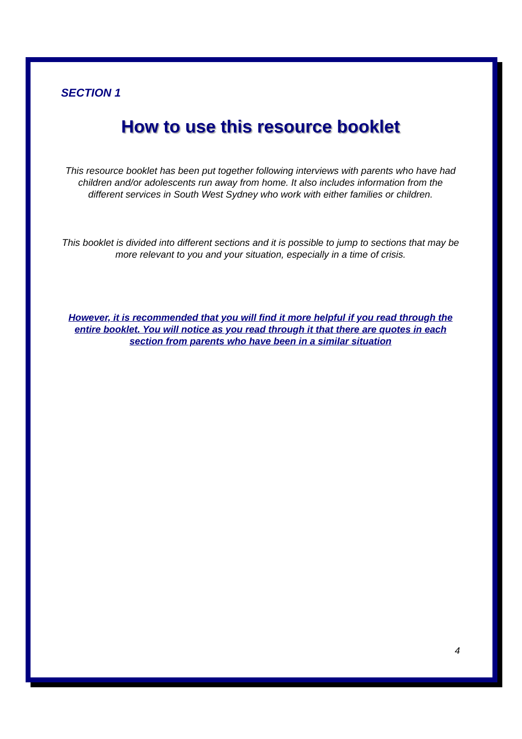SECTION 1
How to use this resource booklet
This resource booklet has been put together following interviews with parents who have had children and/or adolescents run away from home. It also includes information from the different services in South West Sydney who work with either families or children.
This booklet is divided into different sections and it is possible to jump to sections that may be more relevant to you and your situation, especially in a time of crisis.
However, it is recommended that you will find it more helpful if you read through the entire booklet. You will notice as you read through it that there are quotes in each section from parents who have been in a similar situation
4